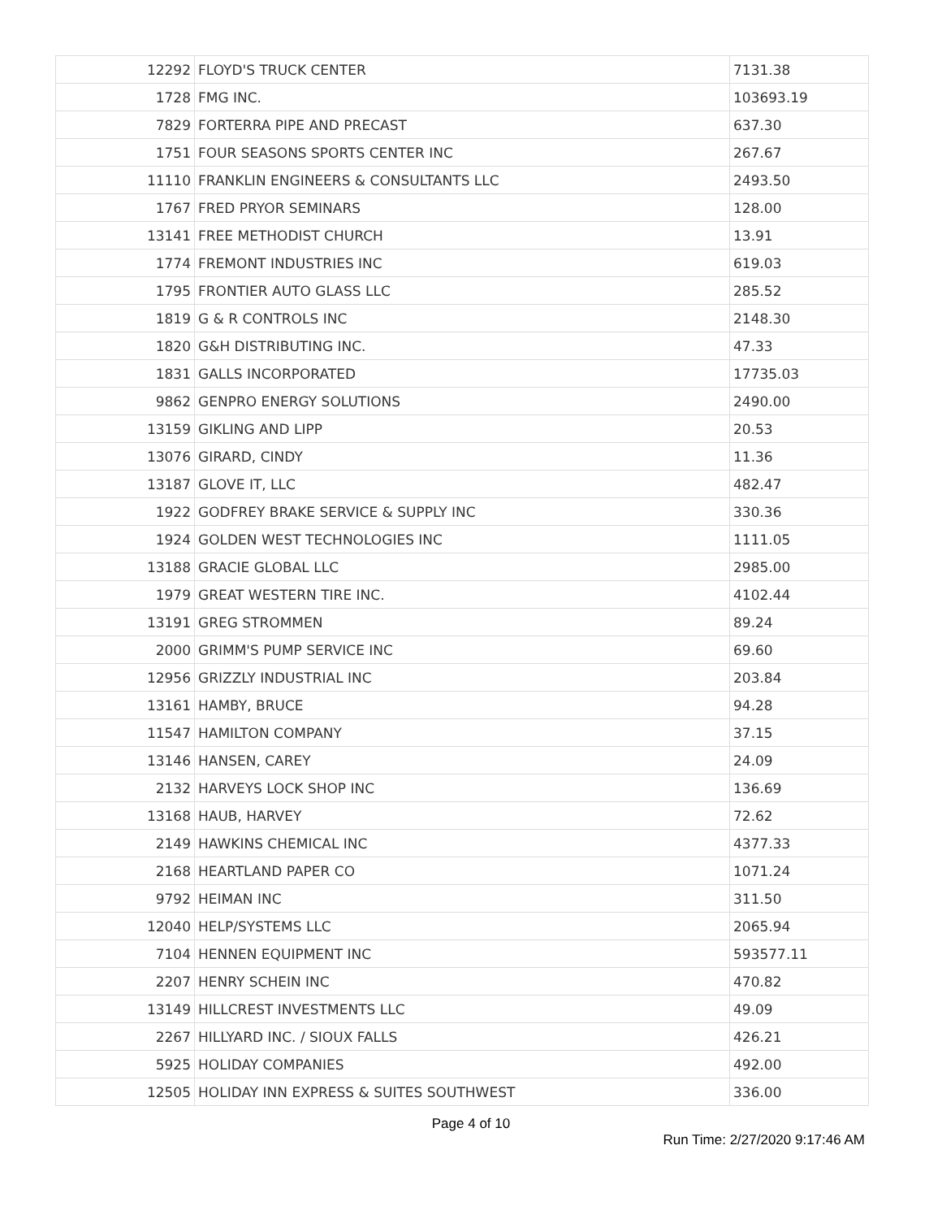| 12292 | FLOYD'S TRUCK CENTER | 7131.38 |
| 1728 | FMG INC. | 103693.19 |
| 7829 | FORTERRA PIPE AND PRECAST | 637.30 |
| 1751 | FOUR SEASONS SPORTS CENTER INC | 267.67 |
| 11110 | FRANKLIN ENGINEERS & CONSULTANTS LLC | 2493.50 |
| 1767 | FRED PRYOR SEMINARS | 128.00 |
| 13141 | FREE METHODIST CHURCH | 13.91 |
| 1774 | FREMONT INDUSTRIES INC | 619.03 |
| 1795 | FRONTIER AUTO GLASS LLC | 285.52 |
| 1819 | G & R CONTROLS INC | 2148.30 |
| 1820 | G&H DISTRIBUTING INC. | 47.33 |
| 1831 | GALLS INCORPORATED | 17735.03 |
| 9862 | GENPRO ENERGY SOLUTIONS | 2490.00 |
| 13159 | GIKLING AND LIPP | 20.53 |
| 13076 | GIRARD, CINDY | 11.36 |
| 13187 | GLOVE IT, LLC | 482.47 |
| 1922 | GODFREY BRAKE SERVICE & SUPPLY INC | 330.36 |
| 1924 | GOLDEN WEST TECHNOLOGIES INC | 1111.05 |
| 13188 | GRACIE GLOBAL LLC | 2985.00 |
| 1979 | GREAT WESTERN TIRE INC. | 4102.44 |
| 13191 | GREG STROMMEN | 89.24 |
| 2000 | GRIMM'S PUMP SERVICE INC | 69.60 |
| 12956 | GRIZZLY INDUSTRIAL INC | 203.84 |
| 13161 | HAMBY, BRUCE | 94.28 |
| 11547 | HAMILTON COMPANY | 37.15 |
| 13146 | HANSEN, CAREY | 24.09 |
| 2132 | HARVEYS LOCK SHOP INC | 136.69 |
| 13168 | HAUB, HARVEY | 72.62 |
| 2149 | HAWKINS CHEMICAL INC | 4377.33 |
| 2168 | HEARTLAND PAPER CO | 1071.24 |
| 9792 | HEIMAN INC | 311.50 |
| 12040 | HELP/SYSTEMS LLC | 2065.94 |
| 7104 | HENNEN EQUIPMENT INC | 593577.11 |
| 2207 | HENRY SCHEIN INC | 470.82 |
| 13149 | HILLCREST INVESTMENTS LLC | 49.09 |
| 2267 | HILLYARD INC. / SIOUX FALLS | 426.21 |
| 5925 | HOLIDAY COMPANIES | 492.00 |
| 12505 | HOLIDAY INN EXPRESS & SUITES SOUTHWEST | 336.00 |
Page 4 of 10
Run Time: 2/27/2020 9:17:46 AM